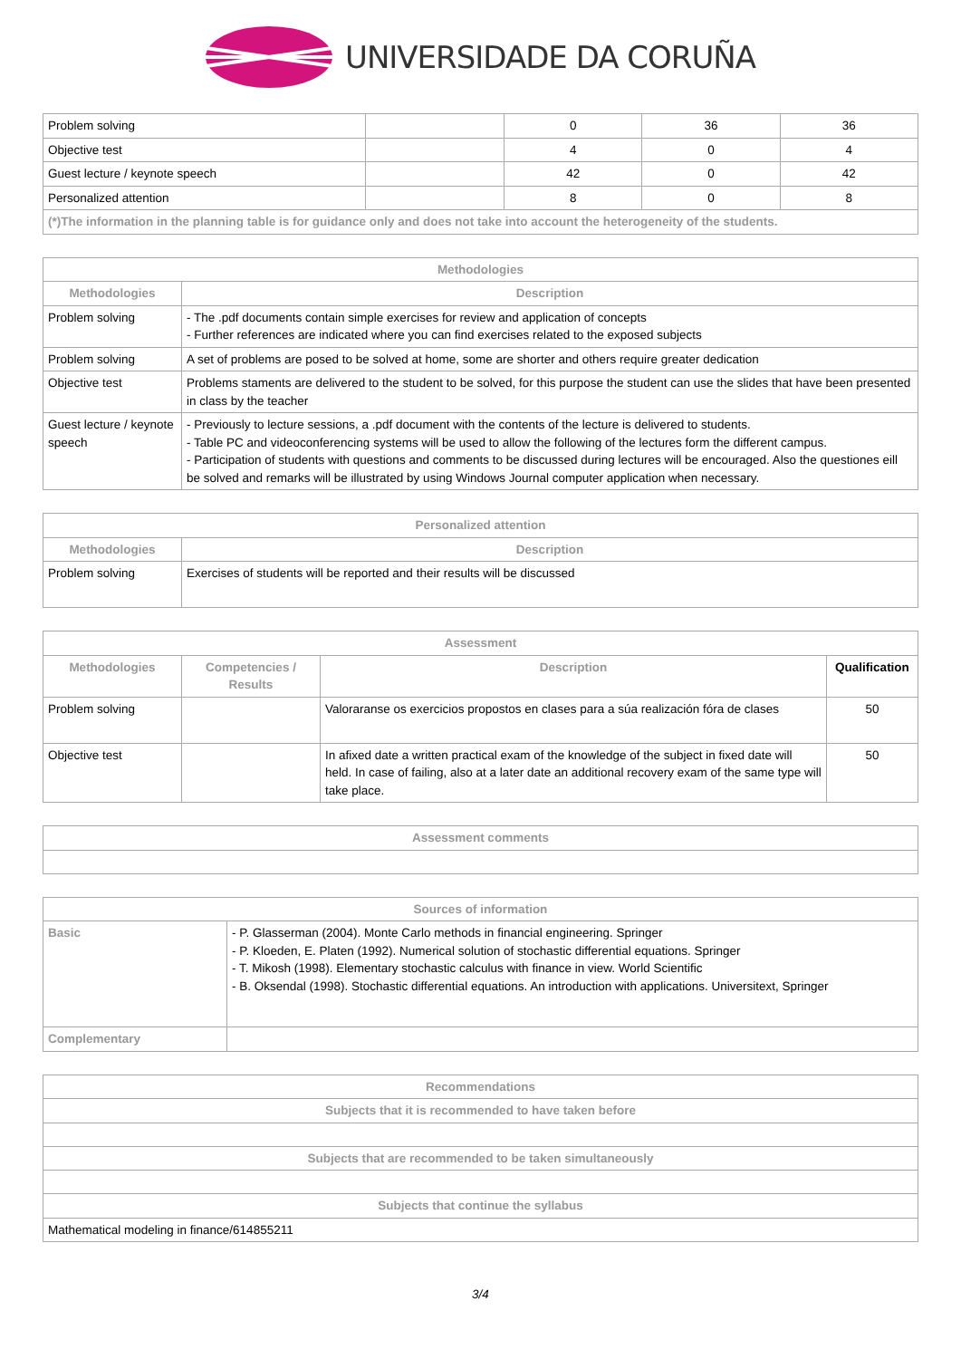UNIVERSIDADE DA CORUÑA
| Problem solving | | 0 | 36 | 36 |
| Objective test | | 4 | 0 | 4 |
| Guest lecture / keynote speech | | 42 | 0 | 42 |
| Personalized attention | | 8 | 0 | 8 |
| (*)The information in the planning table is for guidance only and does not take into account the heterogeneity of the students. | | | | |
| Methodologies | |
| --- | --- |
| Methodologies | Description |
| Problem solving | - The .pdf documents contain simple exercises for review and application of concepts - Further references are indicated where you can find exercises related to the exposed subjects |
| Problem solving | A set of problems are posed to be solved at home, some are shorter and others require greater dedication |
| Objective test | Problems staments are delivered to the student to be solved, for this purpose the student can use the slides that have been presented in class by the teacher |
| Guest lecture / keynote speech | - Previously to lecture sessions, a .pdf document with the contents of the lecture is delivered to students. - Table PC and videoconferencing systems will be used to allow the following of the lectures form the different campus. - Participation of students with questions and comments to be discussed during lectures will be encouraged. Also the questiones eill be solved and remarks will be illustrated by using Windows Journal computer application when necessary. |
| Personalized attention | |
| --- | --- |
| Methodologies | Description |
| Problem solving | Exercises of students will be reported and their results will be discussed |
| Assessment | | | |
| --- | --- | --- | --- |
| Methodologies | Competencies / Results | Description | Qualification |
| Problem solving | | Valoraranse os exercicios propostos en clases para a súa realización fóra de clases | 50 |
| Objective test | | In afixed date a written practical exam of the knowledge of the subject in fixed date will held. In case of failing, also at a later date an additional recovery exam of the same type will take place. | 50 |
| Assessment comments |
| --- |
| Sources of information | |
| --- | --- |
| Basic | - P. Glasserman (2004). Monte Carlo methods in financial engineering. Springer - P. Kloeden, E. Platen (1992). Numerical solution of stochastic differential equations. Springer - T. Mikosh (1998). Elementary stochastic calculus with finance in view. World Scientific - B. Oksendal (1998). Stochastic differential equations. An introduction with applications. Universitext, Springer |
| Complementary | |
| Recommendations |
| --- |
| Subjects that it is recommended to have taken before |
| Subjects that are recommended to be taken simultaneously |
| Subjects that continue the syllabus |
| Mathematical modeling in finance/614855211 |
3/4